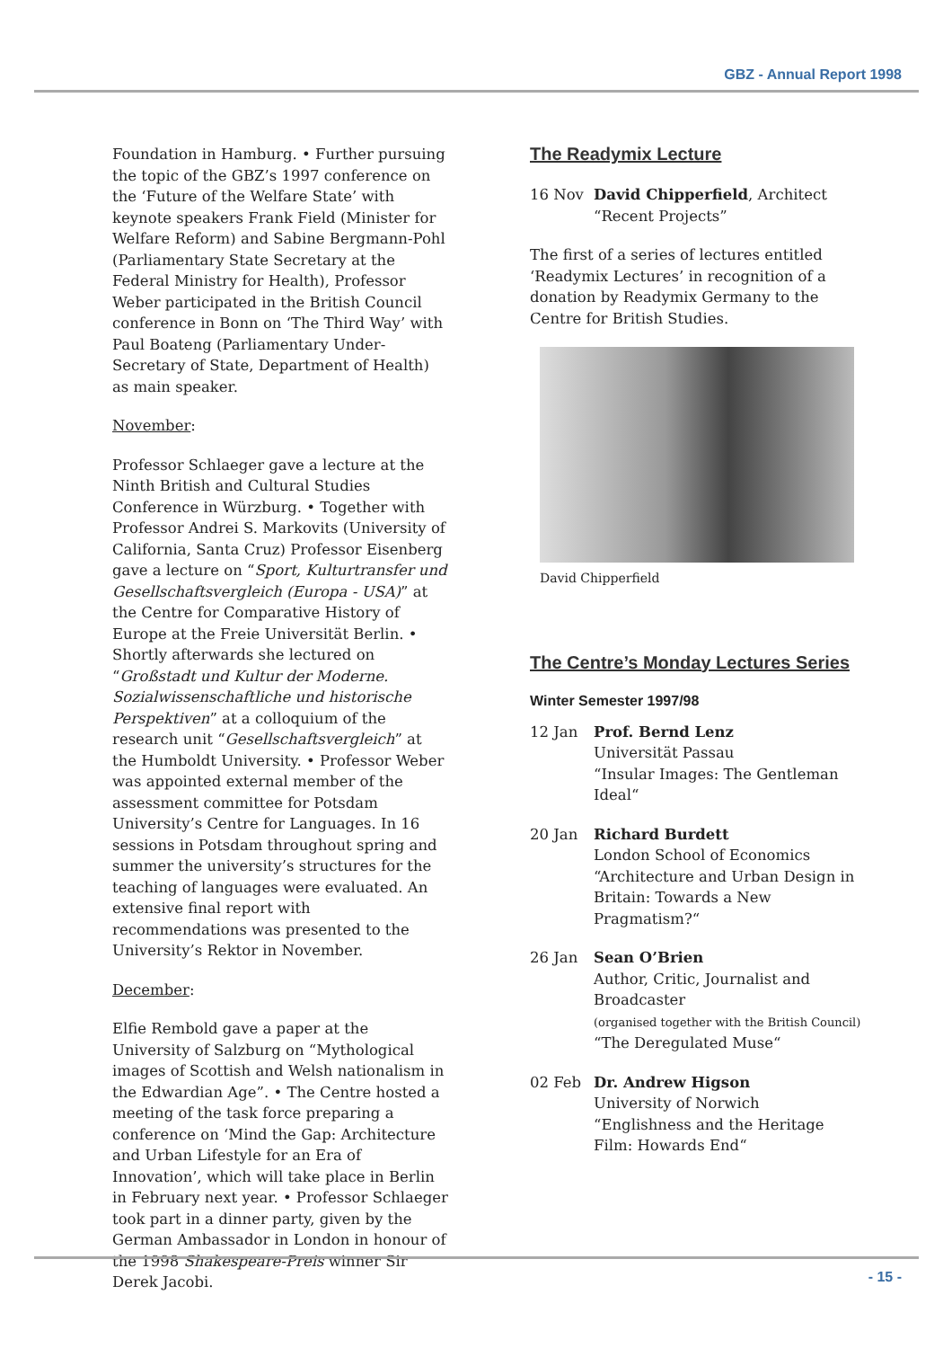GBZ - Annual Report 1998
Foundation in Hamburg. • Further pursuing the topic of the GBZ’s 1997 conference on the ‘Future of the Welfare State’ with keynote speakers Frank Field (Minister for Welfare Reform) and Sabine Bergmann-Pohl (Parliamentary State Secretary at the Federal Ministry for Health), Professor Weber participated in the British Council conference in Bonn on ‘The Third Way’ with Paul Boateng (Parliamentary Under-Secretary of State, Department of Health) as main speaker.
November:
Professor Schlaeger gave a lecture at the Ninth British and Cultural Studies Conference in Würzburg. • Together with Professor Andrei S. Markovits (University of California, Santa Cruz) Professor Eisenberg gave a lecture on “Sport, Kulturtransfer und Gesellschaftsvergleich (Europa - USA)” at the Centre for Comparative History of Europe at the Freie Universität Berlin. • Shortly afterwards she lectured on “Großstadt und Kultur der Moderne. Sozialwissenschaftliche und historische Perspektiven” at a colloquium of the research unit “Gesellschaftsvergleich” at the Humboldt University. • Professor Weber was appointed external member of the assessment committee for Potsdam University’s Centre for Languages. In 16 sessions in Potsdam throughout spring and summer the university’s structures for the teaching of languages were evaluated. An extensive final report with recommendations was presented to the University’s Rektor in November.
December:
Elfie Rembold gave a paper at the University of Salzburg on “Mythological images of Scottish and Welsh nationalism in the Edwardian Age”. • The Centre hosted a meeting of the task force preparing a conference on ‘Mind the Gap: Architecture and Urban Lifestyle for an Era of Innovation’, which will take place in Berlin in February next year. • Professor Schlaeger took part in a dinner party, given by the German Ambassador in London in honour of the 1998 Shakespeare-Preis winner Sir Derek Jacobi.
The Readymix Lecture
16 Nov David Chipperfield, Architect
“Recent Projects”
The first of a series of lectures entitled ‘Readymix Lectures’ in recognition of a donation by Readymix Germany to the Centre for British Studies.
David Chipperfield
The Centre’s Monday Lectures Series
Winter Semester 1997/98
12 Jan Prof. Bernd Lenz
Universität Passau
“Insular Images: The Gentleman Ideal“
20 Jan Richard Burdett
London School of Economics
“Architecture and Urban Design in Britain: Towards a New Pragmatism?“
26 Jan Sean O’Brien
Author, Critic, Journalist and Broadcaster
(organised together with the British Council)
“The Deregulated Muse“
02 Feb Dr. Andrew Higson
University of Norwich
“Englishness and the Heritage Film: Howards End“
- 15 -